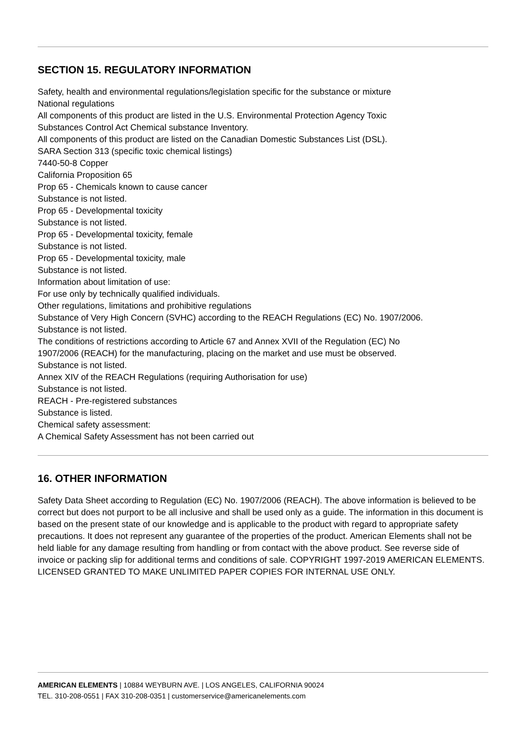SECTION 15. REGULATORY INFORMATION
Safety, health and environmental regulations/legislation specific for the substance or mixture
National regulations
All components of this product are listed in the U.S. Environmental Protection Agency Toxic
Substances Control Act Chemical substance Inventory.
All components of this product are listed on the Canadian Domestic Substances List (DSL).
SARA Section 313 (specific toxic chemical listings)
7440-50-8 Copper
California Proposition 65
Prop 65 - Chemicals known to cause cancer
Substance is not listed.
Prop 65 - Developmental toxicity
Substance is not listed.
Prop 65 - Developmental toxicity, female
Substance is not listed.
Prop 65 - Developmental toxicity, male
Substance is not listed.
Information about limitation of use:
For use only by technically qualified individuals.
Other regulations, limitations and prohibitive regulations
Substance of Very High Concern (SVHC) according to the REACH Regulations (EC) No. 1907/2006.
Substance is not listed.
The conditions of restrictions according to Article 67 and Annex XVII of the Regulation (EC) No
1907/2006 (REACH) for the manufacturing, placing on the market and use must be observed.
Substance is not listed.
Annex XIV of the REACH Regulations (requiring Authorisation for use)
Substance is not listed.
REACH - Pre-registered substances
Substance is listed.
Chemical safety assessment:
A Chemical Safety Assessment has not been carried out
16. OTHER INFORMATION
Safety Data Sheet according to Regulation (EC) No. 1907/2006 (REACH). The above information is believed to be correct but does not purport to be all inclusive and shall be used only as a guide. The information in this document is based on the present state of our knowledge and is applicable to the product with regard to appropriate safety precautions. It does not represent any guarantee of the properties of the product. American Elements shall not be held liable for any damage resulting from handling or from contact with the above product. See reverse side of invoice or packing slip for additional terms and conditions of sale. COPYRIGHT 1997-2019 AMERICAN ELEMENTS. LICENSED GRANTED TO MAKE UNLIMITED PAPER COPIES FOR INTERNAL USE ONLY.
AMERICAN ELEMENTS | 10884 WEYBURN AVE. | LOS ANGELES, CALIFORNIA 90024
TEL. 310-208-0551 | FAX 310-208-0351 | customerservice@americanelements.com